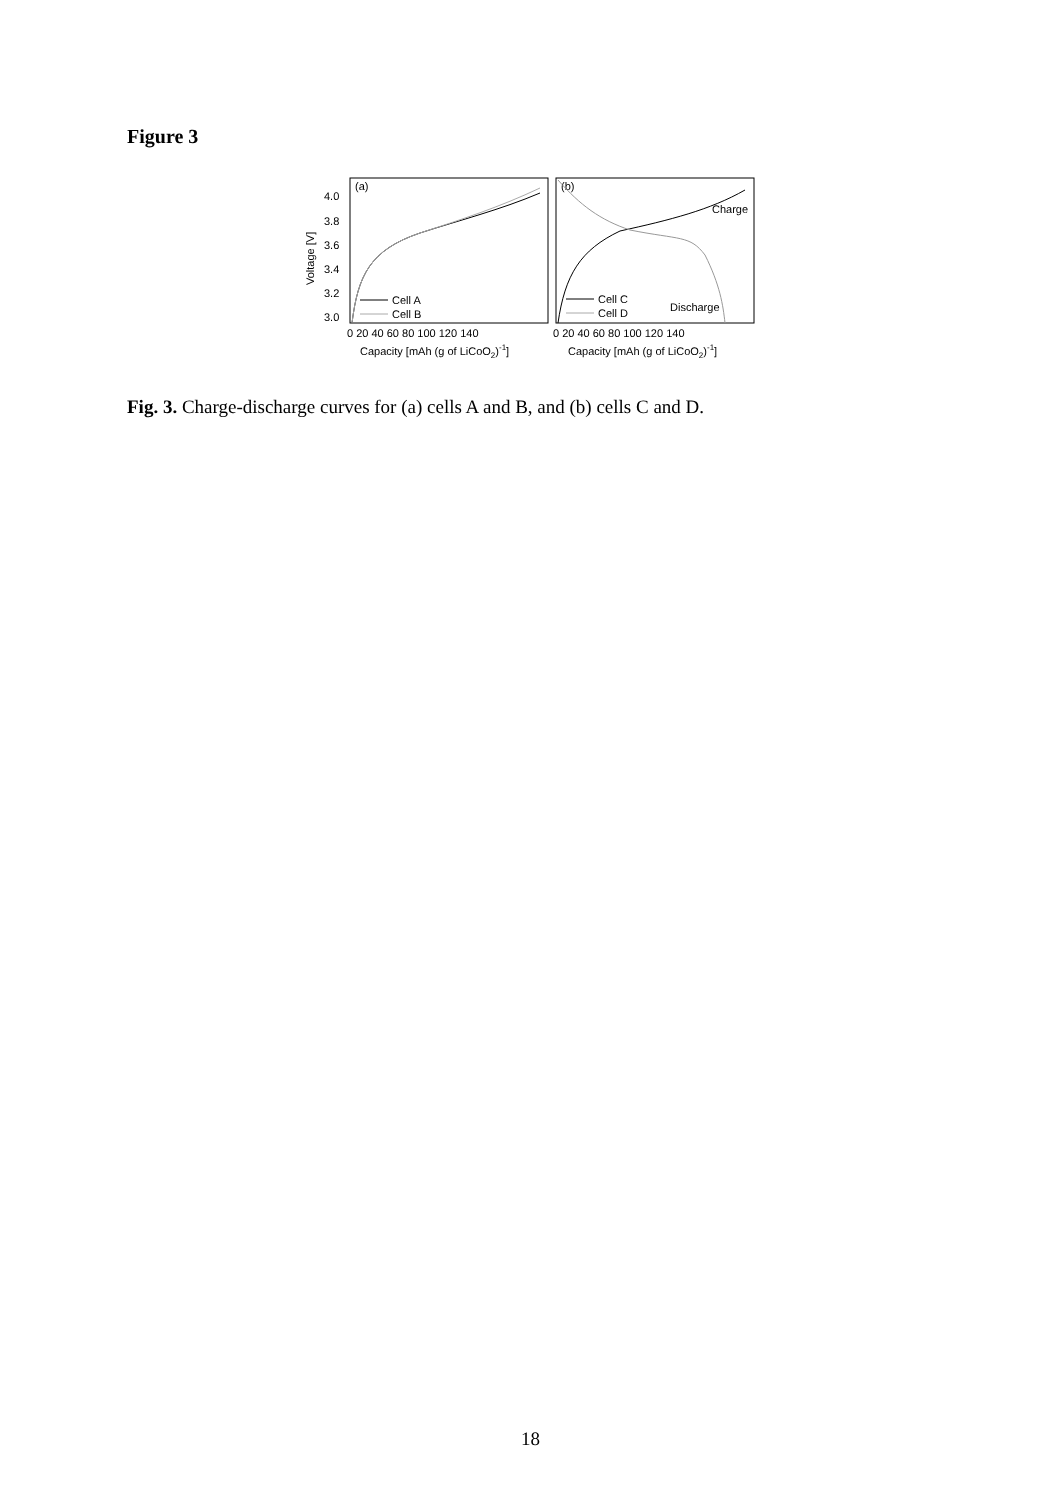Figure 3
(a)
(b)
4.0
3.8
3.6
3.4
3.2
3.0
Voltage [V]
Cell A
Cell B
Cell C
Cell D
Charge
Discharge
0 20 40 60 80 100 120 140
0 20 40 60 80 100 120 140
Capacity [mAh (g of LiCoO2)-1]
Capacity [mAh (g of LiCoO2)-1]
Fig. 3. Charge-discharge curves for (a) cells A and B, and (b) cells C and D.
18